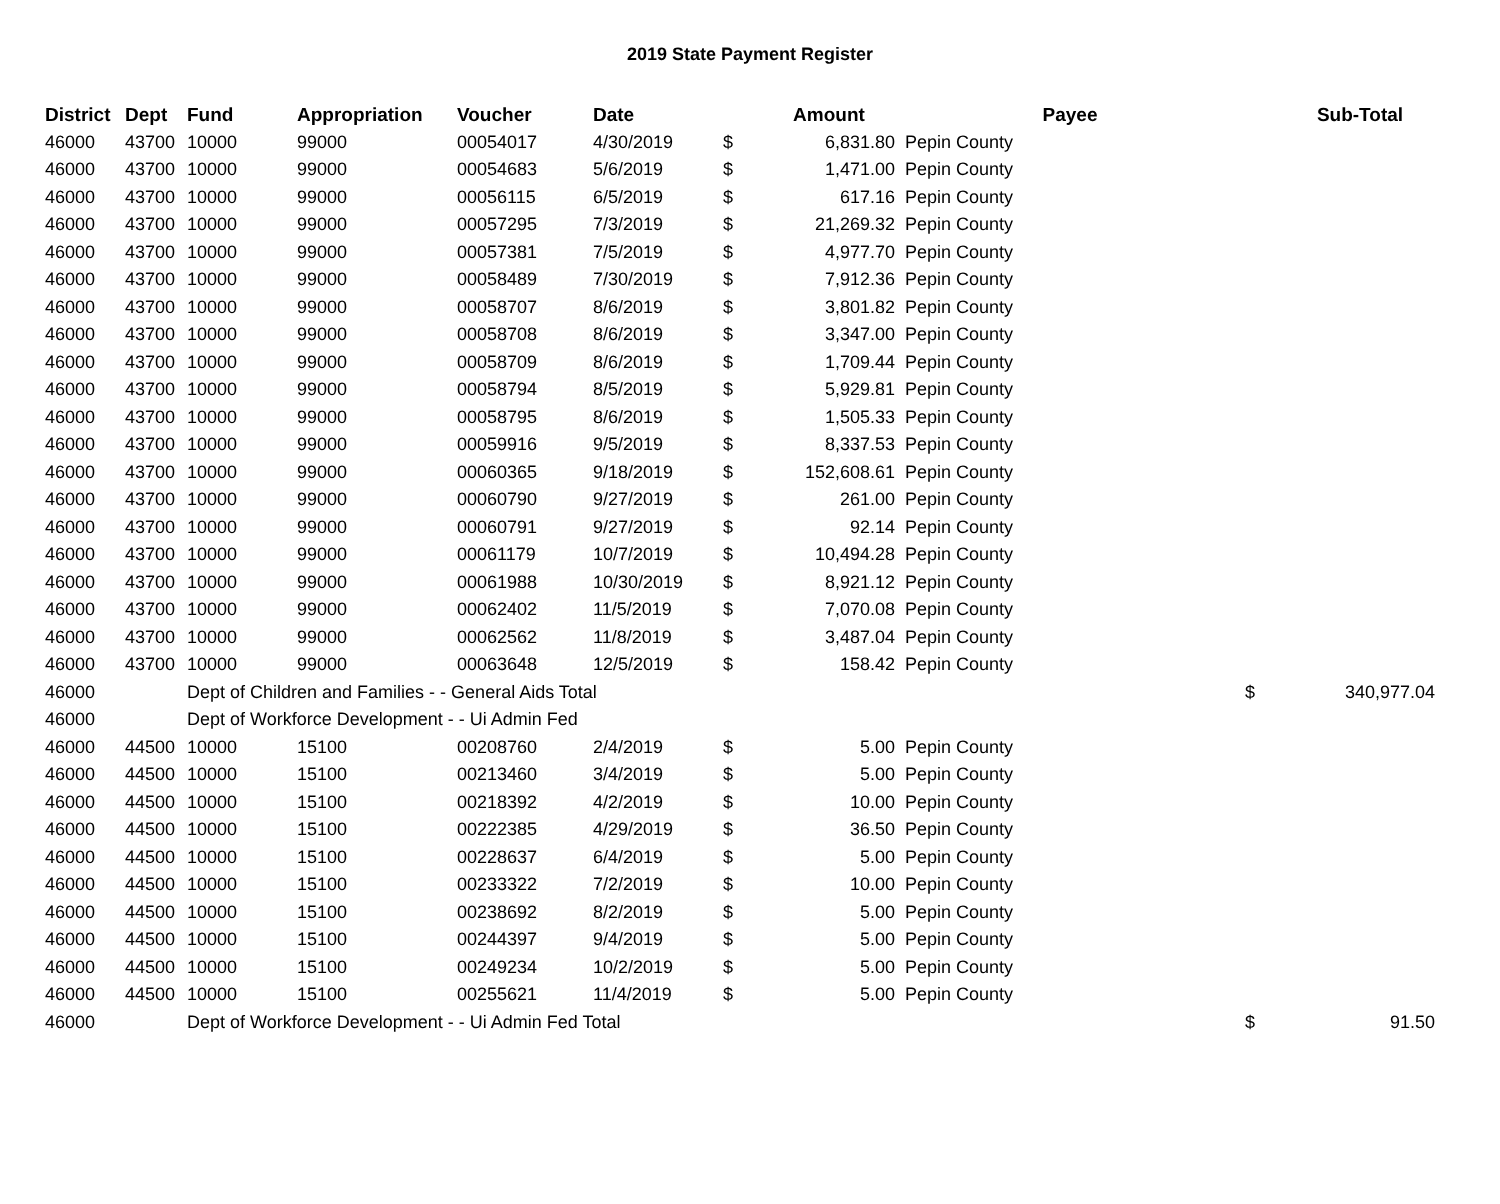2019 State Payment Register
| District | Dept | Fund | Appropriation | Voucher | Date | | Amount | Payee | | Sub-Total |
| --- | --- | --- | --- | --- | --- | --- | --- | --- | --- | --- |
| 46000 | 43700 | 10000 | 99000 | 00054017 | 4/30/2019 | $ | 6,831.80 | Pepin County | | |
| 46000 | 43700 | 10000 | 99000 | 00054683 | 5/6/2019 | $ | 1,471.00 | Pepin County | | |
| 46000 | 43700 | 10000 | 99000 | 00056115 | 6/5/2019 | $ | 617.16 | Pepin County | | |
| 46000 | 43700 | 10000 | 99000 | 00057295 | 7/3/2019 | $ | 21,269.32 | Pepin County | | |
| 46000 | 43700 | 10000 | 99000 | 00057381 | 7/5/2019 | $ | 4,977.70 | Pepin County | | |
| 46000 | 43700 | 10000 | 99000 | 00058489 | 7/30/2019 | $ | 7,912.36 | Pepin County | | |
| 46000 | 43700 | 10000 | 99000 | 00058707 | 8/6/2019 | $ | 3,801.82 | Pepin County | | |
| 46000 | 43700 | 10000 | 99000 | 00058708 | 8/6/2019 | $ | 3,347.00 | Pepin County | | |
| 46000 | 43700 | 10000 | 99000 | 00058709 | 8/6/2019 | $ | 1,709.44 | Pepin County | | |
| 46000 | 43700 | 10000 | 99000 | 00058794 | 8/5/2019 | $ | 5,929.81 | Pepin County | | |
| 46000 | 43700 | 10000 | 99000 | 00058795 | 8/6/2019 | $ | 1,505.33 | Pepin County | | |
| 46000 | 43700 | 10000 | 99000 | 00059916 | 9/5/2019 | $ | 8,337.53 | Pepin County | | |
| 46000 | 43700 | 10000 | 99000 | 00060365 | 9/18/2019 | $ | 152,608.61 | Pepin County | | |
| 46000 | 43700 | 10000 | 99000 | 00060790 | 9/27/2019 | $ | 261.00 | Pepin County | | |
| 46000 | 43700 | 10000 | 99000 | 00060791 | 9/27/2019 | $ | 92.14 | Pepin County | | |
| 46000 | 43700 | 10000 | 99000 | 00061179 | 10/7/2019 | $ | 10,494.28 | Pepin County | | |
| 46000 | 43700 | 10000 | 99000 | 00061988 | 10/30/2019 | $ | 8,921.12 | Pepin County | | |
| 46000 | 43700 | 10000 | 99000 | 00062402 | 11/5/2019 | $ | 7,070.08 | Pepin County | | |
| 46000 | 43700 | 10000 | 99000 | 00062562 | 11/8/2019 | $ | 3,487.04 | Pepin County | | |
| 46000 | 43700 | 10000 | 99000 | 00063648 | 12/5/2019 | $ | 158.42 | Pepin County | | |
| 46000 | | Dept of Children and Families - - General Aids Total | | | | | | | $ | 340,977.04 |
| 46000 | | Dept of Workforce Development - - Ui Admin Fed | | | | | | | | |
| 46000 | 44500 | 10000 | 15100 | 00208760 | 2/4/2019 | $ | 5.00 | Pepin County | | |
| 46000 | 44500 | 10000 | 15100 | 00213460 | 3/4/2019 | $ | 5.00 | Pepin County | | |
| 46000 | 44500 | 10000 | 15100 | 00218392 | 4/2/2019 | $ | 10.00 | Pepin County | | |
| 46000 | 44500 | 10000 | 15100 | 00222385 | 4/29/2019 | $ | 36.50 | Pepin County | | |
| 46000 | 44500 | 10000 | 15100 | 00228637 | 6/4/2019 | $ | 5.00 | Pepin County | | |
| 46000 | 44500 | 10000 | 15100 | 00233322 | 7/2/2019 | $ | 10.00 | Pepin County | | |
| 46000 | 44500 | 10000 | 15100 | 00238692 | 8/2/2019 | $ | 5.00 | Pepin County | | |
| 46000 | 44500 | 10000 | 15100 | 00244397 | 9/4/2019 | $ | 5.00 | Pepin County | | |
| 46000 | 44500 | 10000 | 15100 | 00249234 | 10/2/2019 | $ | 5.00 | Pepin County | | |
| 46000 | 44500 | 10000 | 15100 | 00255621 | 11/4/2019 | $ | 5.00 | Pepin County | | |
| 46000 | | Dept of Workforce Development - - Ui Admin Fed Total | | | | | | | $ | 91.50 |